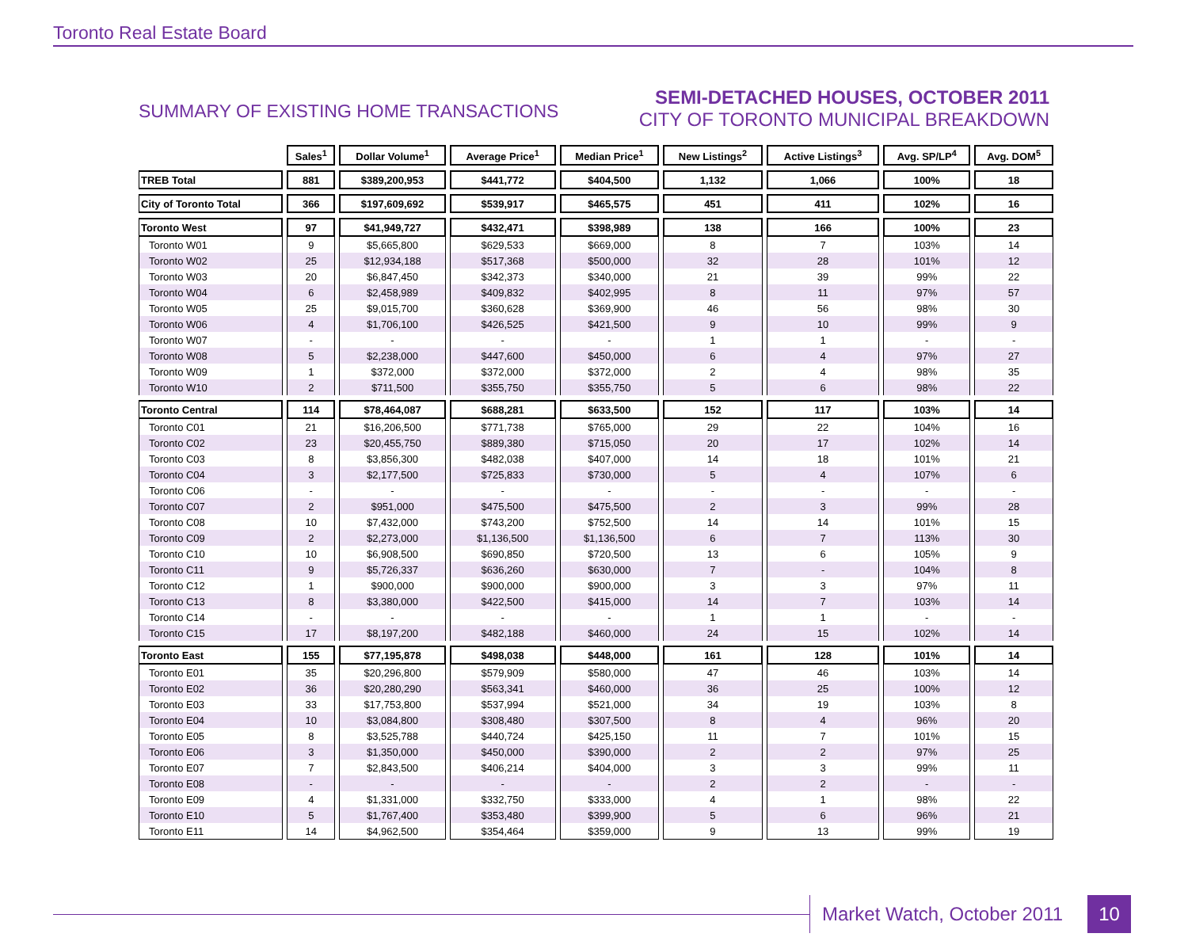Toronto Real Estate Board
SUMMARY OF EXISTING HOME TRANSACTIONS
SEMI-DETACHED HOUSES, OCTOBER 2011
CITY OF TORONTO MUNICIPAL BREAKDOWN
| | Sales<sup>1</sup> | Dollar Volume<sup>1</sup> | Average Price<sup>1</sup> | Median Price<sup>1</sup> | New Listings<sup>2</sup> | Active Listings<sup>3</sup> | Avg. SP/LP<sup>4</sup> | Avg. DOM<sup>5</sup> |
| --- | --- | --- | --- | --- | --- | --- | --- | --- |
| TREB Total | 881 | $389,200,953 | $441,772 | $404,500 | 1,132 | 1,066 | 100% | 18 |
| City of Toronto Total | 366 | $197,609,692 | $539,917 | $465,575 | 451 | 411 | 102% | 16 |
| Toronto West | 97 | $41,949,727 | $432,471 | $398,989 | 138 | 166 | 100% | 23 |
| Toronto W01 | 9 | $5,665,800 | $629,533 | $669,000 | 8 | 7 | 103% | 14 |
| Toronto W02 | 25 | $12,934,188 | $517,368 | $500,000 | 32 | 28 | 101% | 12 |
| Toronto W03 | 20 | $6,847,450 | $342,373 | $340,000 | 21 | 39 | 99% | 22 |
| Toronto W04 | 6 | $2,458,989 | $409,832 | $402,995 | 8 | 11 | 97% | 57 |
| Toronto W05 | 25 | $9,015,700 | $360,628 | $369,900 | 46 | 56 | 98% | 30 |
| Toronto W06 | 4 | $1,706,100 | $426,525 | $421,500 | 9 | 10 | 99% | 9 |
| Toronto W07 | - | - | - | - | 1 | 1 | - | - |
| Toronto W08 | 5 | $2,238,000 | $447,600 | $450,000 | 6 | 4 | 97% | 27 |
| Toronto W09 | 1 | $372,000 | $372,000 | $372,000 | 2 | 4 | 98% | 35 |
| Toronto W10 | 2 | $711,500 | $355,750 | $355,750 | 5 | 6 | 98% | 22 |
| Toronto Central | 114 | $78,464,087 | $688,281 | $633,500 | 152 | 117 | 103% | 14 |
| Toronto C01 | 21 | $16,206,500 | $771,738 | $765,000 | 29 | 22 | 104% | 16 |
| Toronto C02 | 23 | $20,455,750 | $889,380 | $715,050 | 20 | 17 | 102% | 14 |
| Toronto C03 | 8 | $3,856,300 | $482,038 | $407,000 | 14 | 18 | 101% | 21 |
| Toronto C04 | 3 | $2,177,500 | $725,833 | $730,000 | 5 | 4 | 107% | 6 |
| Toronto C06 | - | - | - | - | - | - | - | - |
| Toronto C07 | 2 | $951,000 | $475,500 | $475,500 | 2 | 3 | 99% | 28 |
| Toronto C08 | 10 | $7,432,000 | $743,200 | $752,500 | 14 | 14 | 101% | 15 |
| Toronto C09 | 2 | $2,273,000 | $1,136,500 | $1,136,500 | 6 | 7 | 113% | 30 |
| Toronto C10 | 10 | $6,908,500 | $690,850 | $720,500 | 13 | 6 | 105% | 9 |
| Toronto C11 | 9 | $5,726,337 | $636,260 | $630,000 | 7 | - | 104% | 8 |
| Toronto C12 | 1 | $900,000 | $900,000 | $900,000 | 3 | 3 | 97% | 11 |
| Toronto C13 | 8 | $3,380,000 | $422,500 | $415,000 | 14 | 7 | 103% | 14 |
| Toronto C14 | - | - | - | - | 1 | 1 | - | - |
| Toronto C15 | 17 | $8,197,200 | $482,188 | $460,000 | 24 | 15 | 102% | 14 |
| Toronto East | 155 | $77,195,878 | $498,038 | $448,000 | 161 | 128 | 101% | 14 |
| Toronto E01 | 35 | $20,296,800 | $579,909 | $580,000 | 47 | 46 | 103% | 14 |
| Toronto E02 | 36 | $20,280,290 | $563,341 | $460,000 | 36 | 25 | 100% | 12 |
| Toronto E03 | 33 | $17,753,800 | $537,994 | $521,000 | 34 | 19 | 103% | 8 |
| Toronto E04 | 10 | $3,084,800 | $308,480 | $307,500 | 8 | 4 | 96% | 20 |
| Toronto E05 | 8 | $3,525,788 | $440,724 | $425,150 | 11 | 7 | 101% | 15 |
| Toronto E06 | 3 | $1,350,000 | $450,000 | $390,000 | 2 | 2 | 97% | 25 |
| Toronto E07 | 7 | $2,843,500 | $406,214 | $404,000 | 3 | 3 | 99% | 11 |
| Toronto E08 | - | - | - | - | 2 | 2 | - | - |
| Toronto E09 | 4 | $1,331,000 | $332,750 | $333,000 | 4 | 1 | 98% | 22 |
| Toronto E10 | 5 | $1,767,400 | $353,480 | $399,900 | 5 | 6 | 96% | 21 |
| Toronto E11 | 14 | $4,962,500 | $354,464 | $359,000 | 9 | 13 | 99% | 19 |
Market Watch, October 2011 10